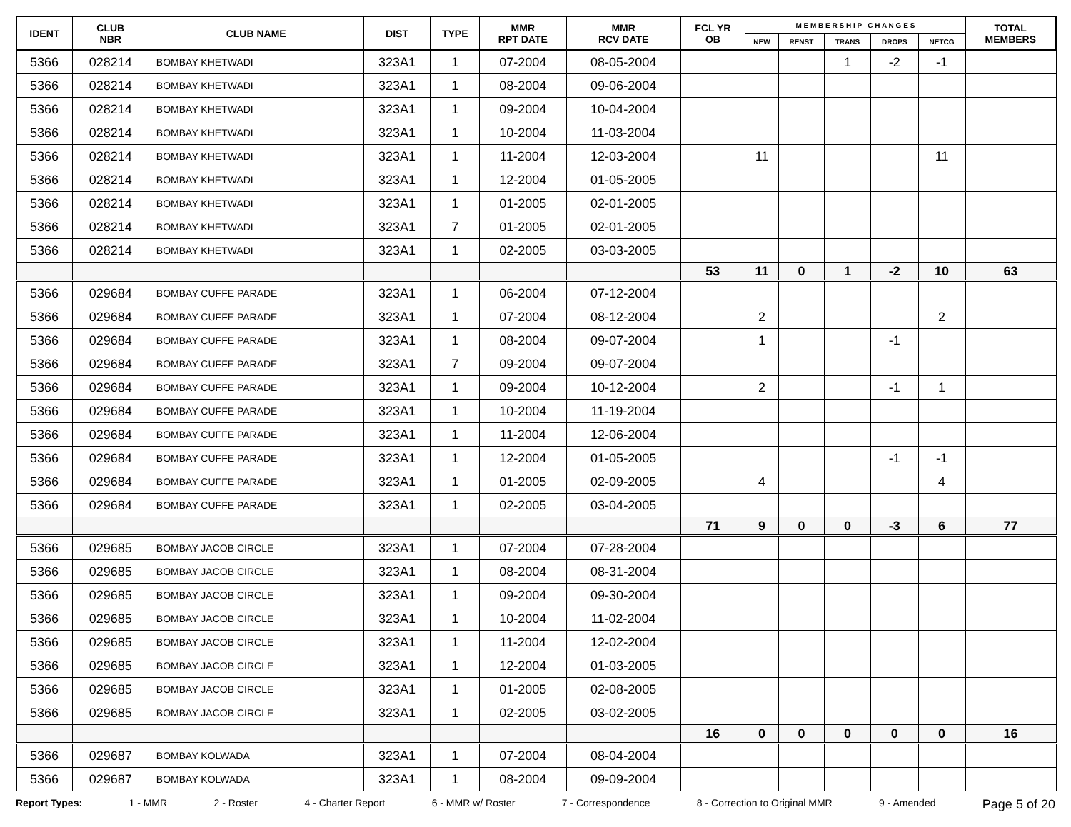| IDENT | CLUB NBR | CLUB NAME | DIST | TYPE | MMR RPT DATE | MMR RCV DATE | FCL YR OB | M E M B E R S H I P C H A N G E S | | | | | TOTAL MEMBERS |
| --- | --- | --- | --- | --- | --- | --- | --- | --- | --- | --- | --- | --- | --- |
| | | | | | | | | NEW | RENST | TRANS | DROPS | NETCG | |
| 5366 | 028214 | BOMBAY KHETWADI | 323A1 | 1 | 07-2004 | 08-05-2004 | | | | 1 | -2 | -1 | |
| 5366 | 028214 | BOMBAY KHETWADI | 323A1 | 1 | 08-2004 | 09-06-2004 | | | | | | | |
| 5366 | 028214 | BOMBAY KHETWADI | 323A1 | 1 | 09-2004 | 10-04-2004 | | | | | | | |
| 5366 | 028214 | BOMBAY KHETWADI | 323A1 | 1 | 10-2004 | 11-03-2004 | | | | | | | |
| 5366 | 028214 | BOMBAY KHETWADI | 323A1 | 1 | 11-2004 | 12-03-2004 | | 11 | | | | 11 | |
| 5366 | 028214 | BOMBAY KHETWADI | 323A1 | 1 | 12-2004 | 01-05-2005 | | | | | | | |
| 5366 | 028214 | BOMBAY KHETWADI | 323A1 | 1 | 01-2005 | 02-01-2005 | | | | | | | |
| 5366 | 028214 | BOMBAY KHETWADI | 323A1 | 7 | 01-2005 | 02-01-2005 | | | | | | | |
| 5366 | 028214 | BOMBAY KHETWADI | 323A1 | 1 | 02-2005 | 03-03-2005 | | | | | | | |
| | | | | | | | 53 | 11 | 0 | 1 | -2 | 10 | 63 |
| 5366 | 029684 | BOMBAY CUFFE PARADE | 323A1 | 1 | 06-2004 | 07-12-2004 | | | | | | | |
| 5366 | 029684 | BOMBAY CUFFE PARADE | 323A1 | 1 | 07-2004 | 08-12-2004 | | 2 | | | | 2 | |
| 5366 | 029684 | BOMBAY CUFFE PARADE | 323A1 | 1 | 08-2004 | 09-07-2004 | | 1 | | | -1 | | |
| 5366 | 029684 | BOMBAY CUFFE PARADE | 323A1 | 7 | 09-2004 | 09-07-2004 | | | | | | | |
| 5366 | 029684 | BOMBAY CUFFE PARADE | 323A1 | 1 | 09-2004 | 10-12-2004 | | 2 | | | -1 | 1 | |
| 5366 | 029684 | BOMBAY CUFFE PARADE | 323A1 | 1 | 10-2004 | 11-19-2004 | | | | | | | |
| 5366 | 029684 | BOMBAY CUFFE PARADE | 323A1 | 1 | 11-2004 | 12-06-2004 | | | | | | | |
| 5366 | 029684 | BOMBAY CUFFE PARADE | 323A1 | 1 | 12-2004 | 01-05-2005 | | | | | -1 | -1 | |
| 5366 | 029684 | BOMBAY CUFFE PARADE | 323A1 | 1 | 01-2005 | 02-09-2005 | | 4 | | | | 4 | |
| 5366 | 029684 | BOMBAY CUFFE PARADE | 323A1 | 1 | 02-2005 | 03-04-2005 | | | | | | | |
| | | | | | | | 71 | 9 | 0 | 0 | -3 | 6 | 77 |
| 5366 | 029685 | BOMBAY JACOB CIRCLE | 323A1 | 1 | 07-2004 | 07-28-2004 | | | | | | | |
| 5366 | 029685 | BOMBAY JACOB CIRCLE | 323A1 | 1 | 08-2004 | 08-31-2004 | | | | | | | |
| 5366 | 029685 | BOMBAY JACOB CIRCLE | 323A1 | 1 | 09-2004 | 09-30-2004 | | | | | | | |
| 5366 | 029685 | BOMBAY JACOB CIRCLE | 323A1 | 1 | 10-2004 | 11-02-2004 | | | | | | | |
| 5366 | 029685 | BOMBAY JACOB CIRCLE | 323A1 | 1 | 11-2004 | 12-02-2004 | | | | | | | |
| 5366 | 029685 | BOMBAY JACOB CIRCLE | 323A1 | 1 | 12-2004 | 01-03-2005 | | | | | | | |
| 5366 | 029685 | BOMBAY JACOB CIRCLE | 323A1 | 1 | 01-2005 | 02-08-2005 | | | | | | | |
| 5366 | 029685 | BOMBAY JACOB CIRCLE | 323A1 | 1 | 02-2005 | 03-02-2005 | | | | | | | |
| | | | | | | | 16 | 0 | 0 | 0 | 0 | 0 | 16 |
| 5366 | 029687 | BOMBAY KOLWADA | 323A1 | 1 | 07-2004 | 08-04-2004 | | | | | | | |
| 5366 | 029687 | BOMBAY KOLWADA | 323A1 | 1 | 08-2004 | 09-09-2004 | | | | | | | |
Report Types: 1 - MMR 2 - Roster 4 - Charter Report 6 - MMR w/ Roster 7 - Correspondence 8 - Correction to Original MMR 9 - Amended Page 5 of 20